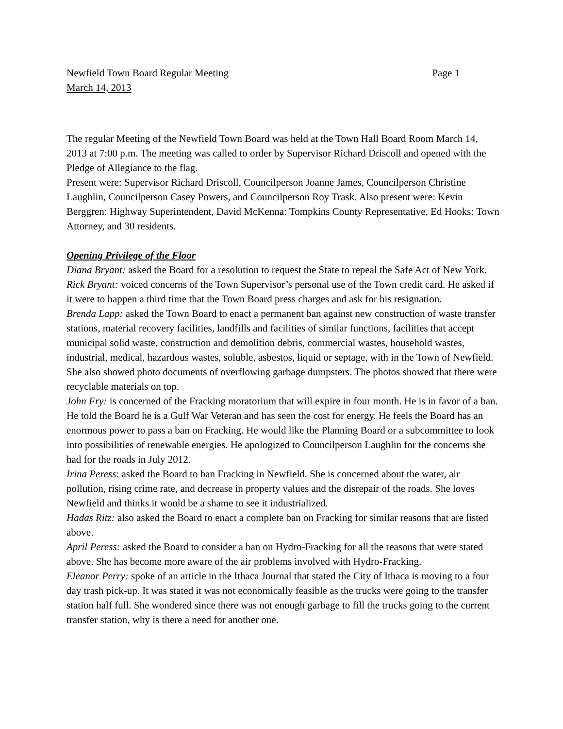Newfield Town Board Regular Meeting Page 1
March 14, 2013
The regular Meeting of the Newfield Town Board was held at the Town Hall Board Room March 14, 2013 at 7:00 p.m. The meeting was called to order by Supervisor Richard Driscoll and opened with the Pledge of Allegiance to the flag.
Present were: Supervisor Richard Driscoll, Councilperson Joanne James, Councilperson Christine Laughlin, Councilperson Casey Powers, and Councilperson Roy Trask. Also present were: Kevin Berggren: Highway Superintendent, David McKenna: Tompkins County Representative, Ed Hooks: Town Attorney, and 30 residents.
Opening Privilege of the Floor
Diana Bryant: asked the Board for a resolution to request the State to repeal the Safe Act of New York.
Rick Bryant: voiced concerns of the Town Supervisor’s personal use of the Town credit card. He asked if it were to happen a third time that the Town Board press charges and ask for his resignation.
Brenda Lapp: asked the Town Board to enact a permanent ban against new construction of waste transfer stations, material recovery facilities, landfills and facilities of similar functions, facilities that accept municipal solid waste, construction and demolition debris, commercial wastes, household wastes, industrial, medical, hazardous wastes, soluble, asbestos, liquid or septage, with in the Town of Newfield. She also showed photo documents of overflowing garbage dumpsters. The photos showed that there were recyclable materials on top.
John Fry: is concerned of the Fracking moratorium that will expire in four month. He is in favor of a ban. He told the Board he is a Gulf War Veteran and has seen the cost for energy. He feels the Board has an enormous power to pass a ban on Fracking. He would like the Planning Board or a subcommittee to look into possibilities of renewable energies. He apologized to Councilperson Laughlin for the concerns she had for the roads in July 2012.
Irina Peress: asked the Board to ban Fracking in Newfield. She is concerned about the water, air pollution, rising crime rate, and decrease in property values and the disrepair of the roads. She loves Newfield and thinks it would be a shame to see it industrialized.
Hadas Ritz: also asked the Board to enact a complete ban on Fracking for similar reasons that are listed above.
April Peress: asked the Board to consider a ban on Hydro-Fracking for all the reasons that were stated above. She has become more aware of the air problems involved with Hydro-Fracking.
Eleanor Perry: spoke of an article in the Ithaca Journal that stated the City of Ithaca is moving to a four day trash pick-up. It was stated it was not economically feasible as the trucks were going to the transfer station half full. She wondered since there was not enough garbage to fill the trucks going to the current transfer station, why is there a need for another one.